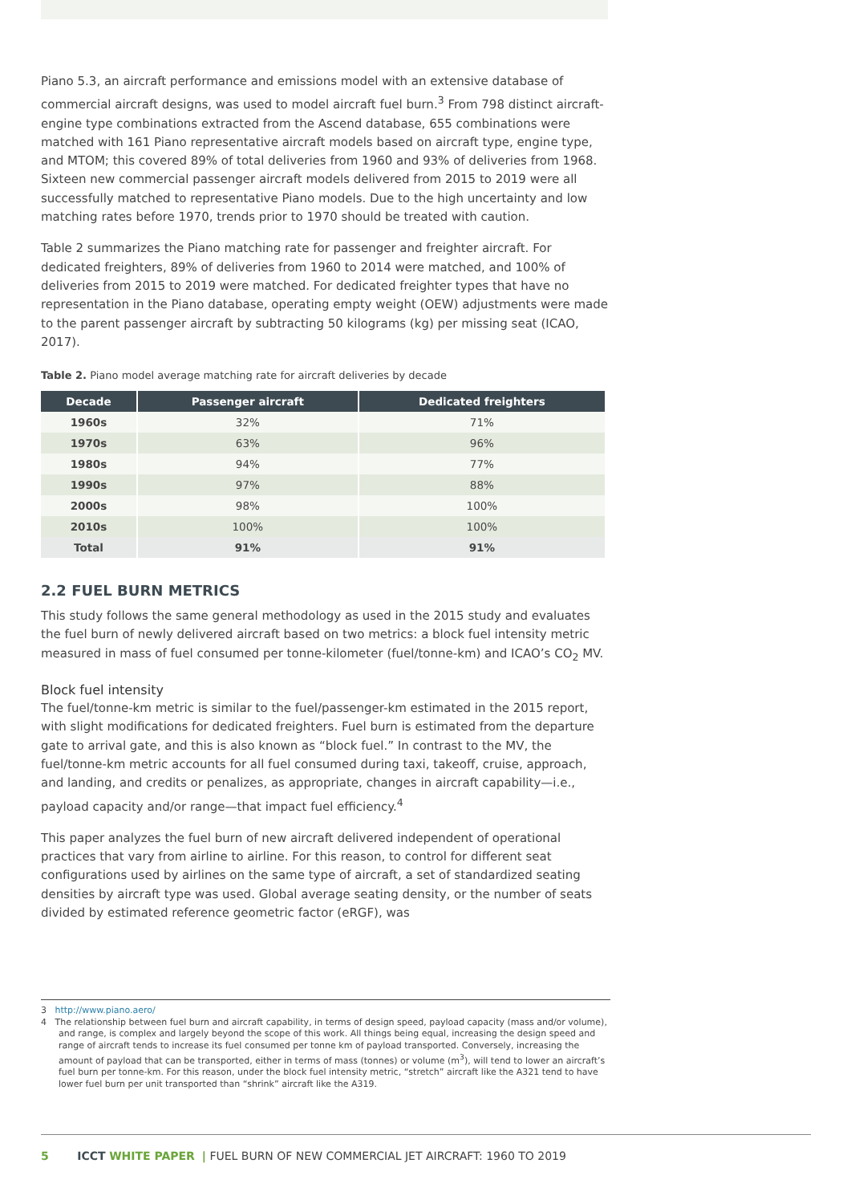Piano 5.3, an aircraft performance and emissions model with an extensive database of commercial aircraft designs, was used to model aircraft fuel burn.<sup>3</sup> From 798 distinct aircraft-engine type combinations extracted from the Ascend database, 655 combinations were matched with 161 Piano representative aircraft models based on aircraft type, engine type, and MTOM; this covered 89% of total deliveries from 1960 and 93% of deliveries from 1968. Sixteen new commercial passenger aircraft models delivered from 2015 to 2019 were all successfully matched to representative Piano models. Due to the high uncertainty and low matching rates before 1970, trends prior to 1970 should be treated with caution.
Table 2 summarizes the Piano matching rate for passenger and freighter aircraft. For dedicated freighters, 89% of deliveries from 1960 to 2014 were matched, and 100% of deliveries from 2015 to 2019 were matched. For dedicated freighter types that have no representation in the Piano database, operating empty weight (OEW) adjustments were made to the parent passenger aircraft by subtracting 50 kilograms (kg) per missing seat (ICAO, 2017).
Table 2. Piano model average matching rate for aircraft deliveries by decade
| Decade | Passenger aircraft | Dedicated freighters |
| --- | --- | --- |
| 1960s | 32% | 71% |
| 1970s | 63% | 96% |
| 1980s | 94% | 77% |
| 1990s | 97% | 88% |
| 2000s | 98% | 100% |
| 2010s | 100% | 100% |
| Total | 91% | 91% |
2.2 FUEL BURN METRICS
This study follows the same general methodology as used in the 2015 study and evaluates the fuel burn of newly delivered aircraft based on two metrics: a block fuel intensity metric measured in mass of fuel consumed per tonne-kilometer (fuel/tonne-km) and ICAO’s CO<sub>2</sub> MV.
Block fuel intensity
The fuel/tonne-km metric is similar to the fuel/passenger-km estimated in the 2015 report, with slight modifications for dedicated freighters. Fuel burn is estimated from the departure gate to arrival gate, and this is also known as “block fuel.” In contrast to the MV, the fuel/tonne-km metric accounts for all fuel consumed during taxi, takeoff, cruise, approach, and landing, and credits or penalizes, as appropriate, changes in aircraft capability—i.e., payload capacity and/or range—that impact fuel efficiency.<sup>4</sup>
This paper analyzes the fuel burn of new aircraft delivered independent of operational practices that vary from airline to airline. For this reason, to control for different seat configurations used by airlines on the same type of aircraft, a set of standardized seating densities by aircraft type was used. Global average seating density, or the number of seats divided by estimated reference geometric factor (eRGF), was
3 http://www.piano.aero/
4 The relationship between fuel burn and aircraft capability, in terms of design speed, payload capacity (mass and/or volume), and range, is complex and largely beyond the scope of this work. All things being equal, increasing the design speed and range of aircraft tends to increase its fuel consumed per tonne km of payload transported. Conversely, increasing the amount of payload that can be transported, either in terms of mass (tonnes) or volume (m<sup>3</sup>), will tend to lower an aircraft’s fuel burn per tonne-km. For this reason, under the block fuel intensity metric, “stretch” aircraft like the A321 tend to have lower fuel burn per unit transported than “shrink” aircraft like the A319.
5 ICCT WHITE PAPER | FUEL BURN OF NEW COMMERCIAL JET AIRCRAFT: 1960 TO 2019